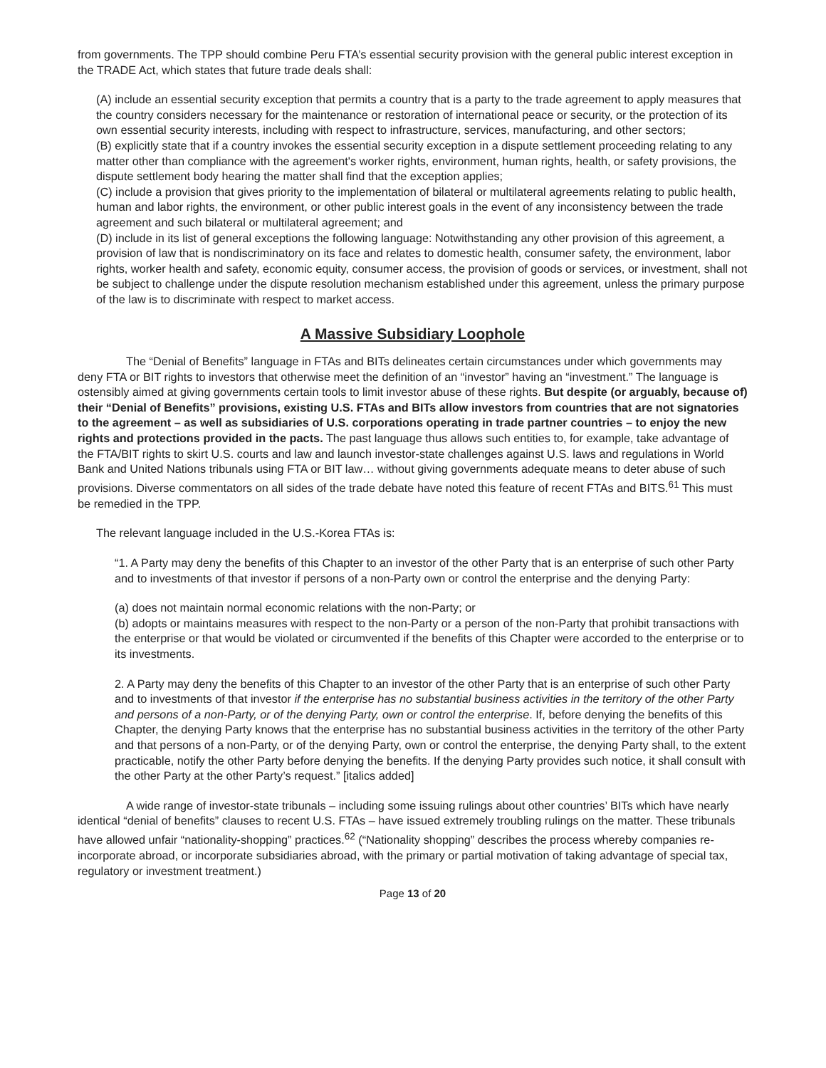from governments. The TPP should combine Peru FTA’s essential security provision with the general public interest exception in the TRADE Act, which states that future trade deals shall:
(A) include an essential security exception that permits a country that is a party to the trade agreement to apply measures that the country considers necessary for the maintenance or restoration of international peace or security, or the protection of its own essential security interests, including with respect to infrastructure, services, manufacturing, and other sectors;
(B) explicitly state that if a country invokes the essential security exception in a dispute settlement proceeding relating to any matter other than compliance with the agreement's worker rights, environment, human rights, health, or safety provisions, the dispute settlement body hearing the matter shall find that the exception applies;
(C) include a provision that gives priority to the implementation of bilateral or multilateral agreements relating to public health, human and labor rights, the environment, or other public interest goals in the event of any inconsistency between the trade agreement and such bilateral or multilateral agreement; and
(D) include in its list of general exceptions the following language: Notwithstanding any other provision of this agreement, a provision of law that is nondiscriminatory on its face and relates to domestic health, consumer safety, the environment, labor rights, worker health and safety, economic equity, consumer access, the provision of goods or services, or investment, shall not be subject to challenge under the dispute resolution mechanism established under this agreement, unless the primary purpose of the law is to discriminate with respect to market access.
A Massive Subsidiary Loophole
The “Denial of Benefits” language in FTAs and BITs delineates certain circumstances under which governments may deny FTA or BIT rights to investors that otherwise meet the definition of an “investor” having an “investment.” The language is ostensibly aimed at giving governments certain tools to limit investor abuse of these rights. But despite (or arguably, because of) their “Denial of Benefits” provisions, existing U.S. FTAs and BITs allow investors from countries that are not signatories to the agreement – as well as subsidiaries of U.S. corporations operating in trade partner countries – to enjoy the new rights and protections provided in the pacts. The past language thus allows such entities to, for example, take advantage of the FTA/BIT rights to skirt U.S. courts and law and launch investor-state challenges against U.S. laws and regulations in World Bank and United Nations tribunals using FTA or BIT law… without giving governments adequate means to deter abuse of such provisions. Diverse commentators on all sides of the trade debate have noted this feature of recent FTAs and BITS.<sup>61</sup> This must be remedied in the TPP.
The relevant language included in the U.S.-Korea FTAs is:
“1. A Party may deny the benefits of this Chapter to an investor of the other Party that is an enterprise of such other Party and to investments of that investor if persons of a non-Party own or control the enterprise and the denying Party:
(a) does not maintain normal economic relations with the non-Party; or
(b) adopts or maintains measures with respect to the non-Party or a person of the non-Party that prohibit transactions with the enterprise or that would be violated or circumvented if the benefits of this Chapter were accorded to the enterprise or to its investments.
2. A Party may deny the benefits of this Chapter to an investor of the other Party that is an enterprise of such other Party and to investments of that investor if the enterprise has no substantial business activities in the territory of the other Party and persons of a non-Party, or of the denying Party, own or control the enterprise. If, before denying the benefits of this Chapter, the denying Party knows that the enterprise has no substantial business activities in the territory of the other Party and that persons of a non-Party, or of the denying Party, own or control the enterprise, the denying Party shall, to the extent practicable, notify the other Party before denying the benefits. If the denying Party provides such notice, it shall consult with the other Party at the other Party’s request.” [italics added]
A wide range of investor-state tribunals – including some issuing rulings about other countries’ BITs which have nearly identical “denial of benefits” clauses to recent U.S. FTAs – have issued extremely troubling rulings on the matter. These tribunals have allowed unfair “nationality-shopping” practices.<sup>62</sup> (“Nationality shopping” describes the process whereby companies re-incorporate abroad, or incorporate subsidiaries abroad, with the primary or partial motivation of taking advantage of special tax, regulatory or investment treatment.)
Page 13 of 20